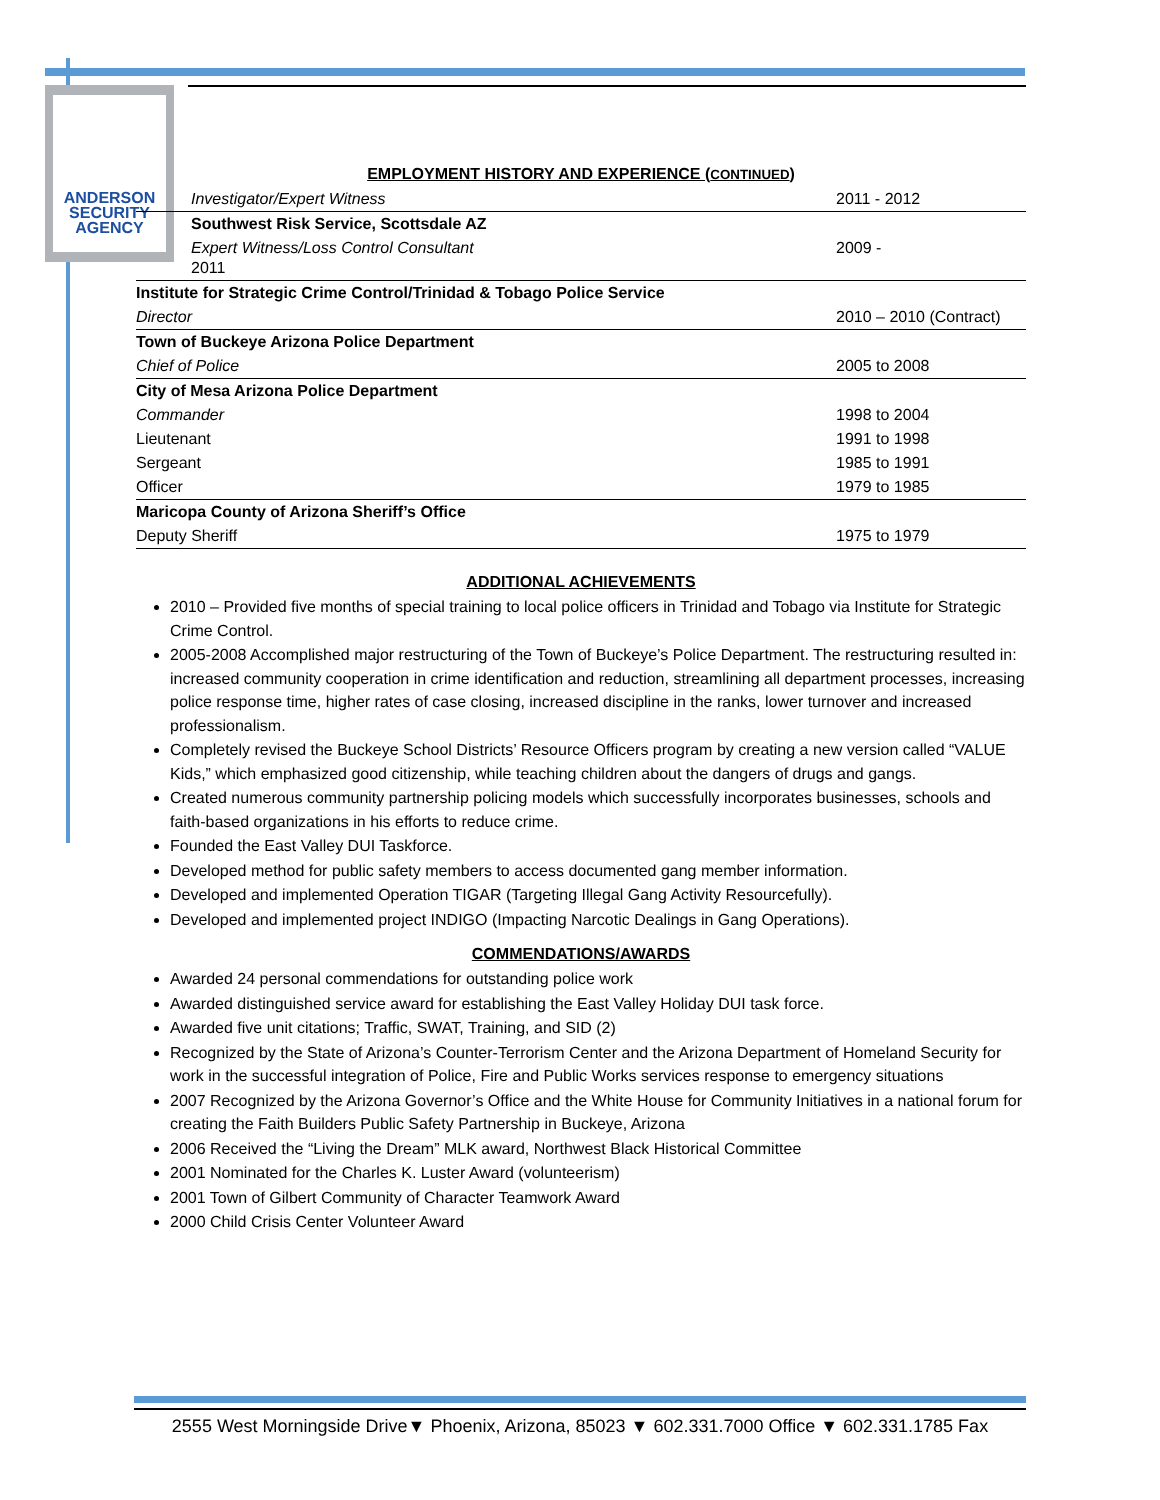ANDERSON
SECURITY
AGENCY
EMPLOYMENT HISTORY AND EXPERIENCE (CONTINUED)
| Investigator/Expert Witness | 2011 - 2012 |
| Southwest Risk Service, Scottsdale AZ | |
| Expert Witness/Loss Control Consultant 2011 | 2009 - |
| Institute for Strategic Crime Control/Trinidad & Tobago Police Service | |
| Director | 2010 – 2010 (Contract) |
| Town of Buckeye Arizona Police Department | |
| Chief of Police | 2005 to 2008 |
| City of Mesa Arizona Police Department | |
| Commander | 1998 to 2004 |
| Lieutenant | 1991 to 1998 |
| Sergeant | 1985 to 1991 |
| Officer | 1979 to 1985 |
| Maricopa County of Arizona Sheriff’s Office | |
| Deputy Sheriff | 1975 to 1979 |
ADDITIONAL ACHIEVEMENTS
2010 – Provided five months of special training to local police officers in Trinidad and Tobago via Institute for Strategic Crime Control.
2005-2008 Accomplished major restructuring of the Town of Buckeye’s Police Department. The restructuring resulted in: increased community cooperation in crime identification and reduction, streamlining all department processes, increasing police response time, higher rates of case closing, increased discipline in the ranks, lower turnover and increased professionalism.
Completely revised the Buckeye School Districts’ Resource Officers program by creating a new version called “VALUE Kids,” which emphasized good citizenship, while teaching children about the dangers of drugs and gangs.
Created numerous community partnership policing models which successfully incorporates businesses, schools and faith-based organizations in his efforts to reduce crime.
Founded the East Valley DUI Taskforce.
Developed method for public safety members to access documented gang member information.
Developed and implemented Operation TIGAR (Targeting Illegal Gang Activity Resourcefully).
Developed and implemented project INDIGO (Impacting Narcotic Dealings in Gang Operations).
COMMENDATIONS/AWARDS
Awarded 24 personal commendations for outstanding police work
Awarded distinguished service award for establishing the East Valley Holiday DUI task force.
Awarded five unit citations; Traffic, SWAT, Training, and SID (2)
Recognized by the State of Arizona’s Counter-Terrorism Center and the Arizona Department of Homeland Security for work in the successful integration of Police, Fire and Public Works services response to emergency situations
2007 Recognized by the Arizona Governor’s Office and the White House for Community Initiatives in a national forum for creating the Faith Builders Public Safety Partnership in Buckeye, Arizona
2006 Received the “Living the Dream” MLK award, Northwest Black Historical Committee
2001 Nominated for the Charles K. Luster Award (volunteerism)
2001 Town of Gilbert Community of Character Teamwork Award
2000 Child Crisis Center Volunteer Award
2555 West Morningside Drive▼ Phoenix, Arizona, 85023 ▼ 602.331.7000 Office ▼ 602.331.1785 Fax